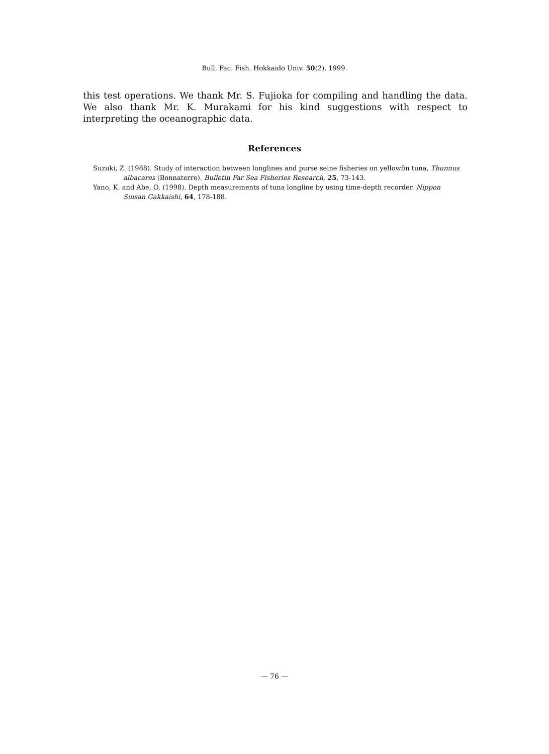Bull. Fac. Fish. Hokkaido Univ. 50(2), 1999.
this test operations. We thank Mr. S. Fujioka for compiling and handling the data. We also thank Mr. K. Murakami for his kind suggestions with respect to interpreting the oceanographic data.
References
Suzuki, Z. (1988). Study of interaction between longlines and purse seine fisheries on yellowfin tuna, Thunnus albacares (Bonnaterre). Bulletin Far Sea Fisheries Research, 25, 73-143.
Yano, K. and Abe, O. (1998). Depth measurements of tuna longline by using time-depth recorder. Nippon Suisan Gakkaishi, 64, 178-188.
— 76 —